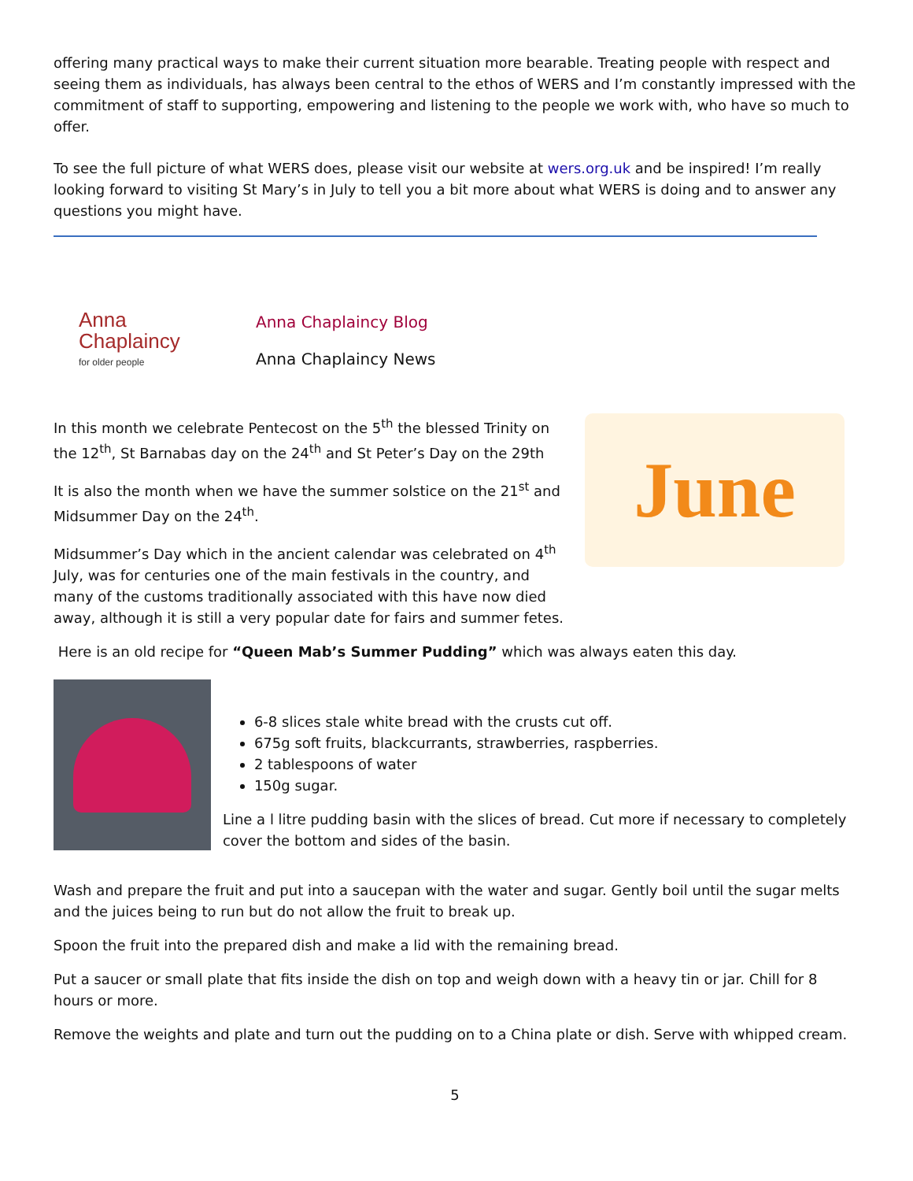offering many practical ways to make their current situation more bearable. Treating people with respect and seeing them as individuals, has always been central to the ethos of WERS and I’m constantly impressed with the commitment of staff to supporting, empowering and listening to the people we work with, who have so much to offer.
To see the full picture of what WERS does, please visit our website at wers.org.uk and be inspired! I’m really looking forward to visiting St Mary’s in July to tell you a bit more about what WERS is doing and to answer any questions you might have.
Anna
Chaplaincy
for older people
Anna Chaplaincy Blog
Anna Chaplaincy News
In this month we celebrate Pentecost on the 5<sup>th</sup> the blessed Trinity on the 12<sup>th</sup>, St Barnabas day on the 24<sup>th</sup> and St Peter’s Day on the 29th
It is also the month when we have the summer solstice on the 21<sup>st</sup> and Midsummer Day on the 24<sup>th</sup>.
Midsummer’s Day which in the ancient calendar was celebrated on 4<sup>th</sup> July, was for centuries one of the main festivals in the country, and many of the customs traditionally associated with this have now died away, although it is still a very popular date for fairs and summer fetes.
June
Here is an old recipe for “Queen Mab’s Summer Pudding” which was always eaten this day.
6-8 slices stale white bread with the crusts cut off.
675g soft fruits, blackcurrants, strawberries, raspberries.
2 tablespoons of water
150g sugar.
Line a l litre pudding basin with the slices of bread. Cut more if necessary to completely cover the bottom and sides of the basin.
Wash and prepare the fruit and put into a saucepan with the water and sugar. Gently boil until the sugar melts and the juices being to run but do not allow the fruit to break up.
Spoon the fruit into the prepared dish and make a lid with the remaining bread.
Put a saucer or small plate that fits inside the dish on top and weigh down with a heavy tin or jar. Chill for 8 hours or more.
Remove the weights and plate and turn out the pudding on to a China plate or dish. Serve with whipped cream.
5